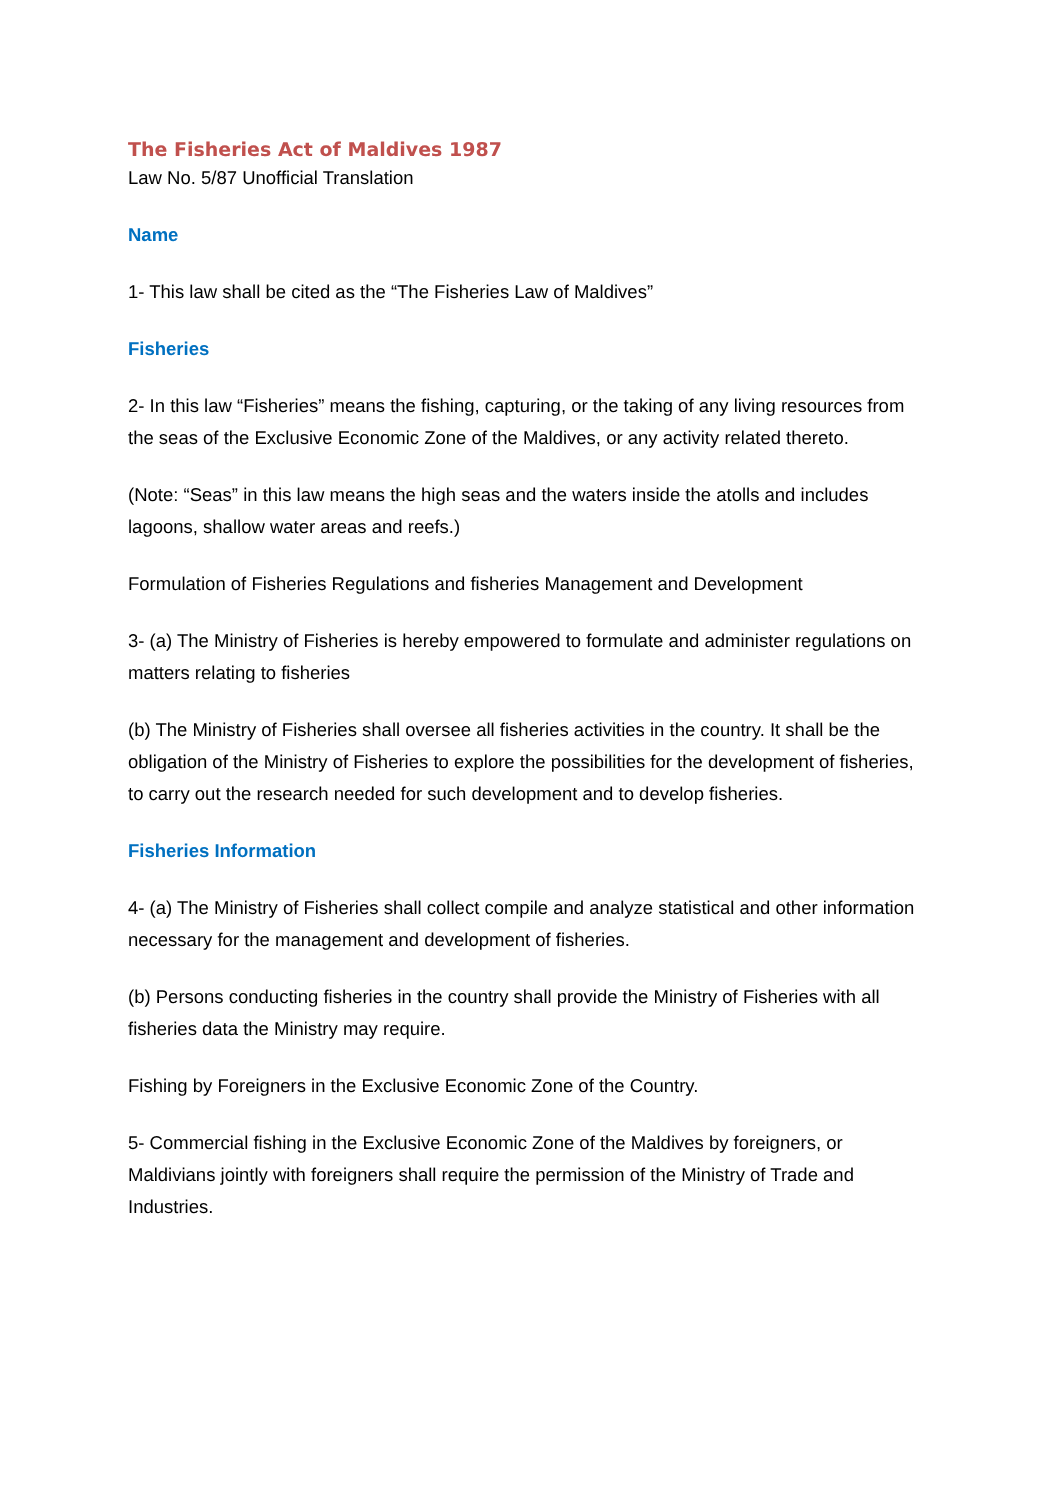The Fisheries Act of Maldives 1987
Law No. 5/87 Unofficial Translation
Name
1- This law shall be cited as the “The Fisheries Law of Maldives”
Fisheries
2- In this law “Fisheries” means the fishing, capturing, or the taking of any living resources from the seas of the Exclusive Economic Zone of the Maldives, or any activity related thereto.
(Note: “Seas” in this law means the high seas and the waters inside the atolls and includes lagoons, shallow water areas and reefs.)
Formulation of Fisheries Regulations and fisheries Management and Development
3- (a) The Ministry of Fisheries is hereby empowered to formulate and administer regulations on matters relating to fisheries
(b) The Ministry of Fisheries shall oversee all fisheries activities in the country. It shall be the obligation of the Ministry of Fisheries to explore the possibilities for the development of fisheries, to carry out the research needed for such development and to develop fisheries.
Fisheries Information
4- (a) The Ministry of Fisheries shall collect compile and analyze statistical and other information necessary for the management and development of fisheries.
(b) Persons conducting fisheries in the country shall provide the Ministry of Fisheries with all fisheries data the Ministry may require.
Fishing by Foreigners in the Exclusive Economic Zone of the Country.
5- Commercial fishing in the Exclusive Economic Zone of the Maldives by foreigners, or Maldivians jointly with foreigners shall require the permission of the Ministry of Trade and Industries.